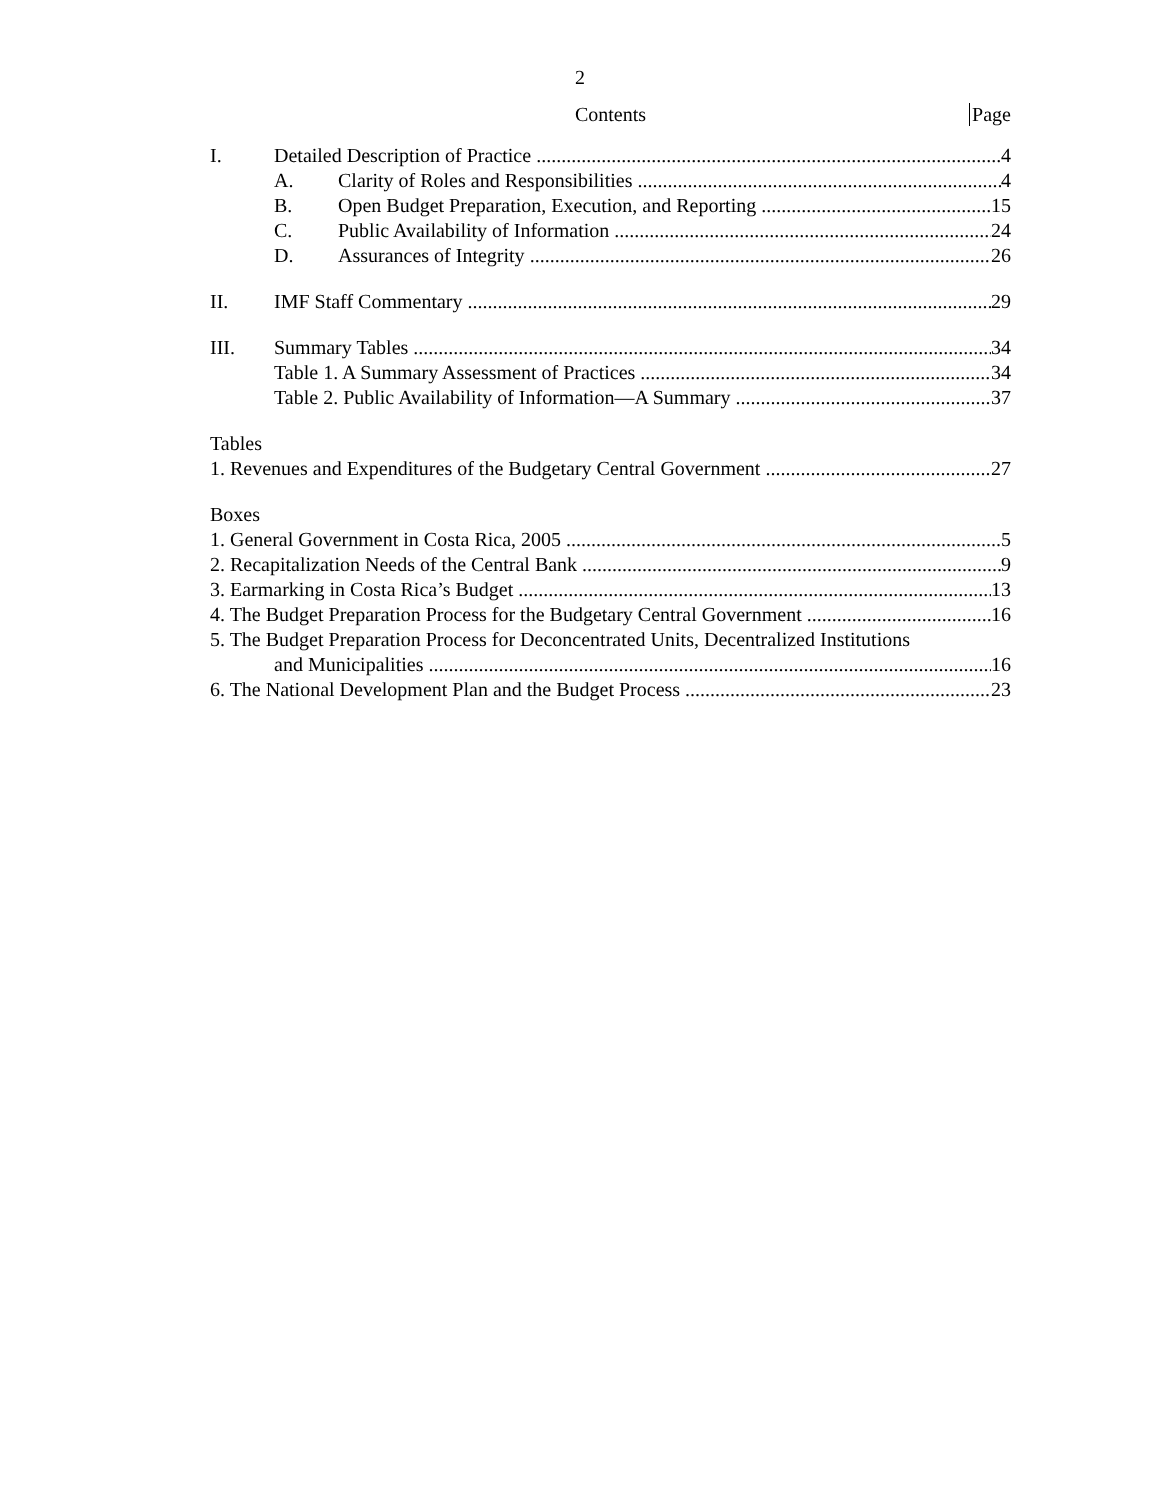2
Contents Page
I. Detailed Description of Practice 4
A. Clarity of Roles and Responsibilities 4
B. Open Budget Preparation, Execution, and Reporting 15
C. Public Availability of Information 24
D. Assurances of Integrity 26
II. IMF Staff Commentary 29
III. Summary Tables 34
Table 1. A Summary Assessment of Practices 34
Table 2. Public Availability of Information—A Summary 37
Tables
1. Revenues and Expenditures of the Budgetary Central Government 27
Boxes
1. General Government in Costa Rica, 2005 5
2. Recapitalization Needs of the Central Bank 9
3. Earmarking in Costa Rica’s Budget 13
4. The Budget Preparation Process for the Budgetary Central Government 16
5. The Budget Preparation Process for Deconcentrated Units, Decentralized Institutions
and Municipalities 16
6. The National Development Plan and the Budget Process 23